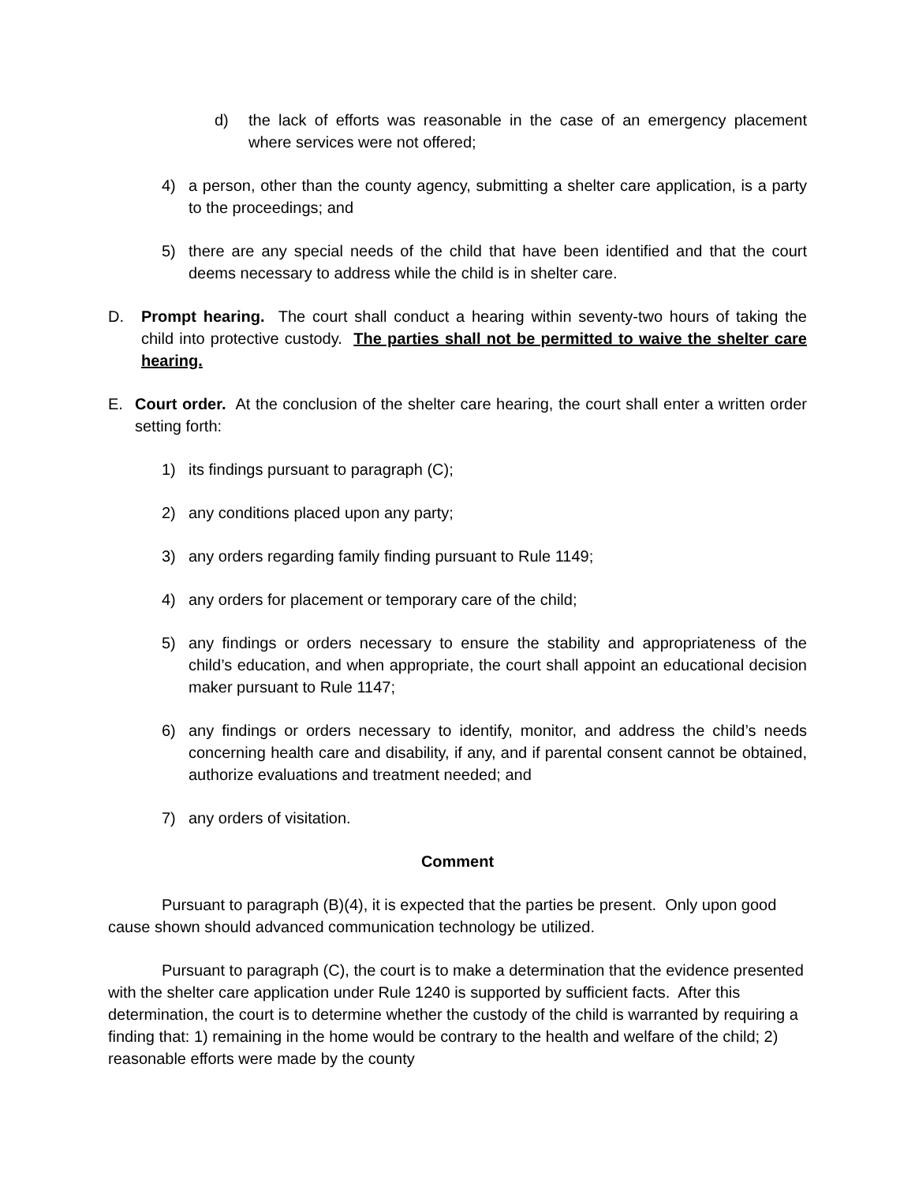d) the lack of efforts was reasonable in the case of an emergency placement where services were not offered;
4) a person, other than the county agency, submitting a shelter care application, is a party to the proceedings; and
5) there are any special needs of the child that have been identified and that the court deems necessary to address while the child is in shelter care.
D. Prompt hearing. The court shall conduct a hearing within seventy-two hours of taking the child into protective custody. The parties shall not be permitted to waive the shelter care hearing.
E. Court order. At the conclusion of the shelter care hearing, the court shall enter a written order setting forth:
1) its findings pursuant to paragraph (C);
2) any conditions placed upon any party;
3) any orders regarding family finding pursuant to Rule 1149;
4) any orders for placement or temporary care of the child;
5) any findings or orders necessary to ensure the stability and appropriateness of the child’s education, and when appropriate, the court shall appoint an educational decision maker pursuant to Rule 1147;
6) any findings or orders necessary to identify, monitor, and address the child’s needs concerning health care and disability, if any, and if parental consent cannot be obtained, authorize evaluations and treatment needed; and
7) any orders of visitation.
Comment
Pursuant to paragraph (B)(4), it is expected that the parties be present. Only upon good cause shown should advanced communication technology be utilized.
Pursuant to paragraph (C), the court is to make a determination that the evidence presented with the shelter care application under Rule 1240 is supported by sufficient facts. After this determination, the court is to determine whether the custody of the child is warranted by requiring a finding that: 1) remaining in the home would be contrary to the health and welfare of the child; 2) reasonable efforts were made by the county